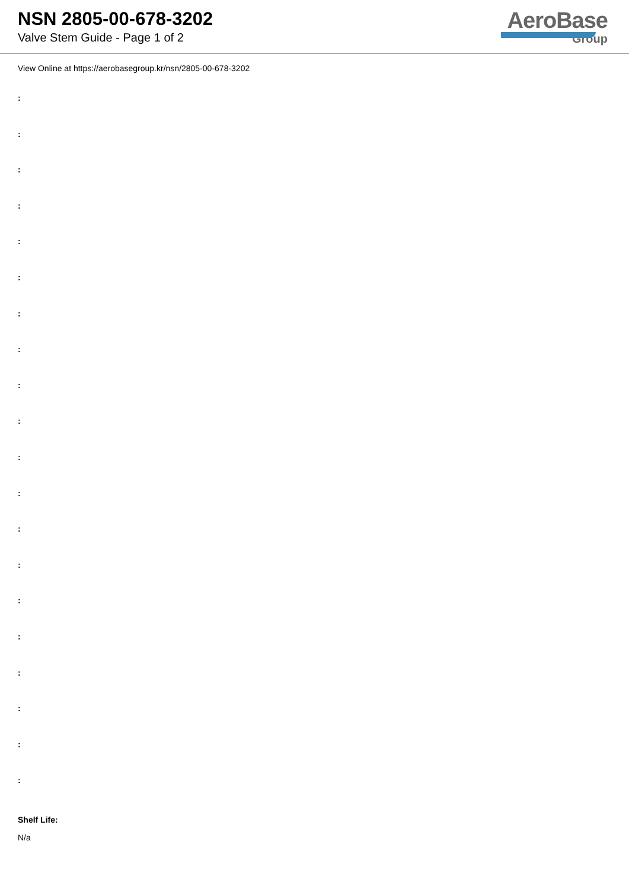NSN 2805-00-678-3202
Valve Stem Guide - Page 1 of 2
AeroBase
Group
View Online at https://aerobasegroup.kr/nsn/2805-00-678-3202
:
:
:
:
:
:
:
:
:
:
:
:
:
:
:
:
:
:
:
:
Shelf Life:
N/a